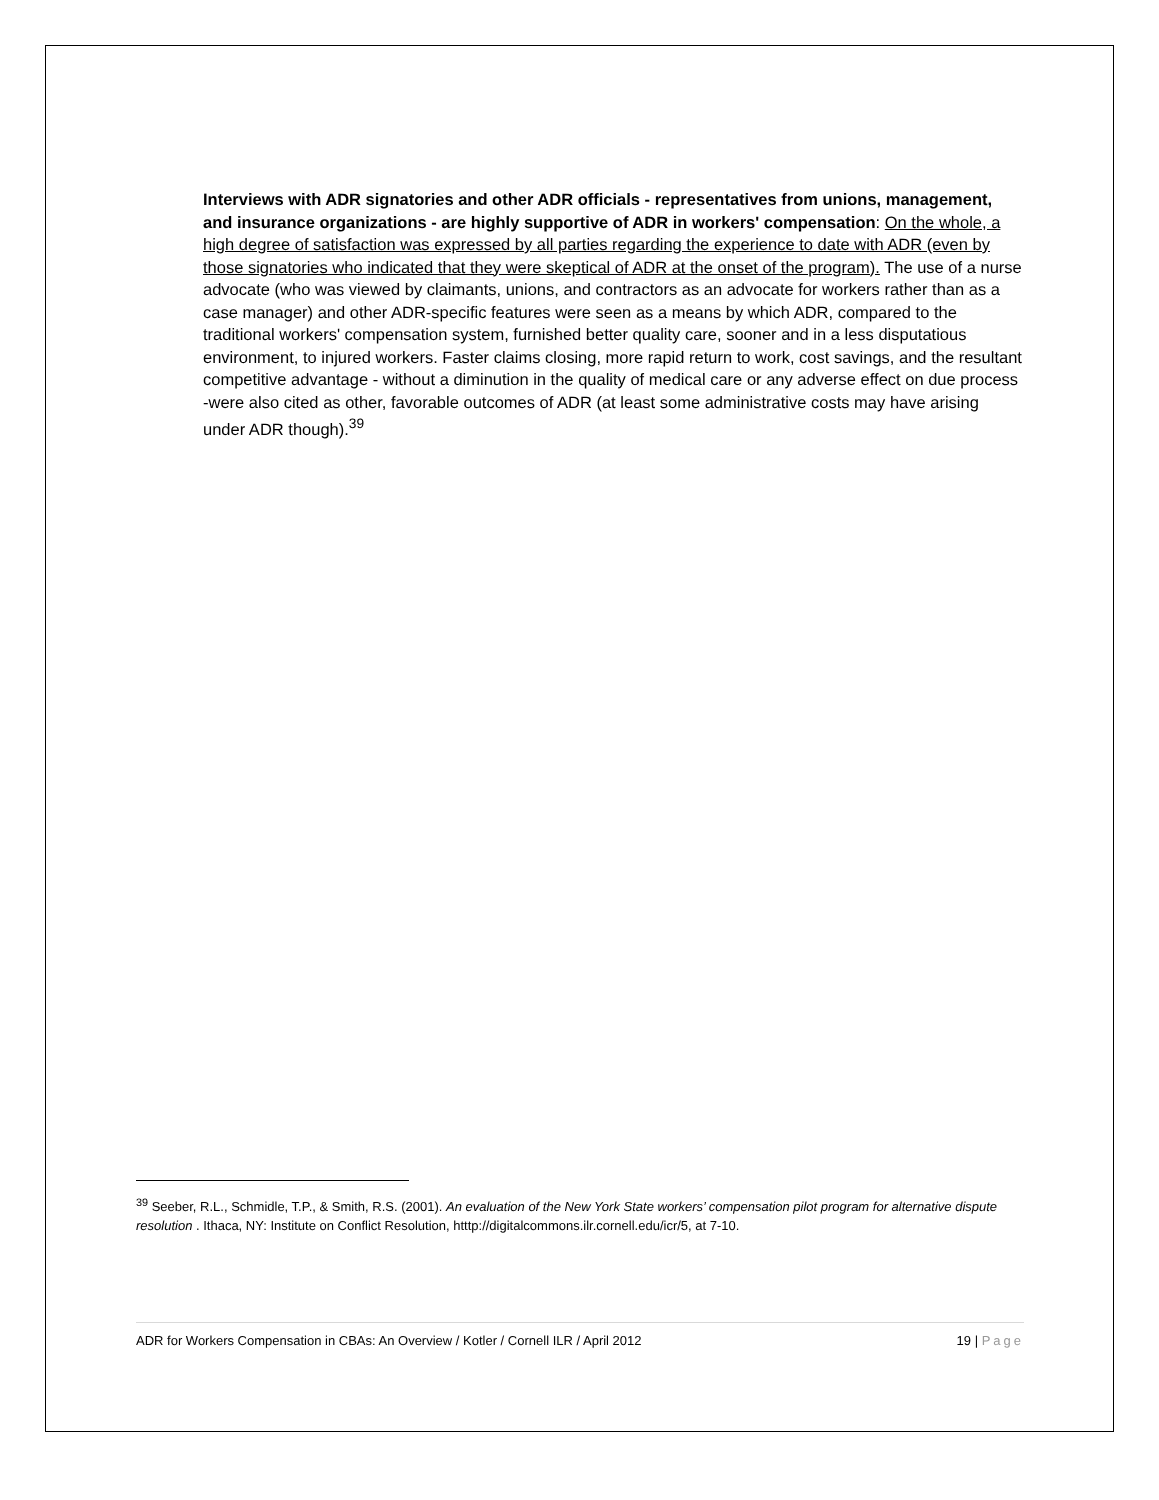Interviews with ADR signatories and other ADR officials - representatives from unions, management, and insurance organizations - are highly supportive of ADR in workers' compensation: On the whole, a high degree of satisfaction was expressed by all parties regarding the experience to date with ADR (even by those signatories who indicated that they were skeptical of ADR at the onset of the program). The use of a nurse advocate (who was viewed by claimants, unions, and contractors as an advocate for workers rather than as a case manager) and other ADR-specific features were seen as a means by which ADR, compared to the traditional workers' compensation system, furnished better quality care, sooner and in a less disputatious environment, to injured workers. Faster claims closing, more rapid return to work, cost savings, and the resultant competitive advantage - without a diminution in the quality of medical care or any adverse effect on due process -were also cited as other, favorable outcomes of ADR (at least some administrative costs may have arising under ADR though).<sup>39</sup>
<sup>39</sup> Seeber, R.L., Schmidle, T.P., & Smith, R.S. (2001). An evaluation of the New York State workers’ compensation pilot program for alternative dispute resolution . Ithaca, NY: Institute on Conflict Resolution, htttp://digitalcommons.ilr.cornell.edu/icr/5, at 7-10.
ADR for Workers Compensation in CBAs: An Overview / Kotler / Cornell ILR / April 2012 19 | Page